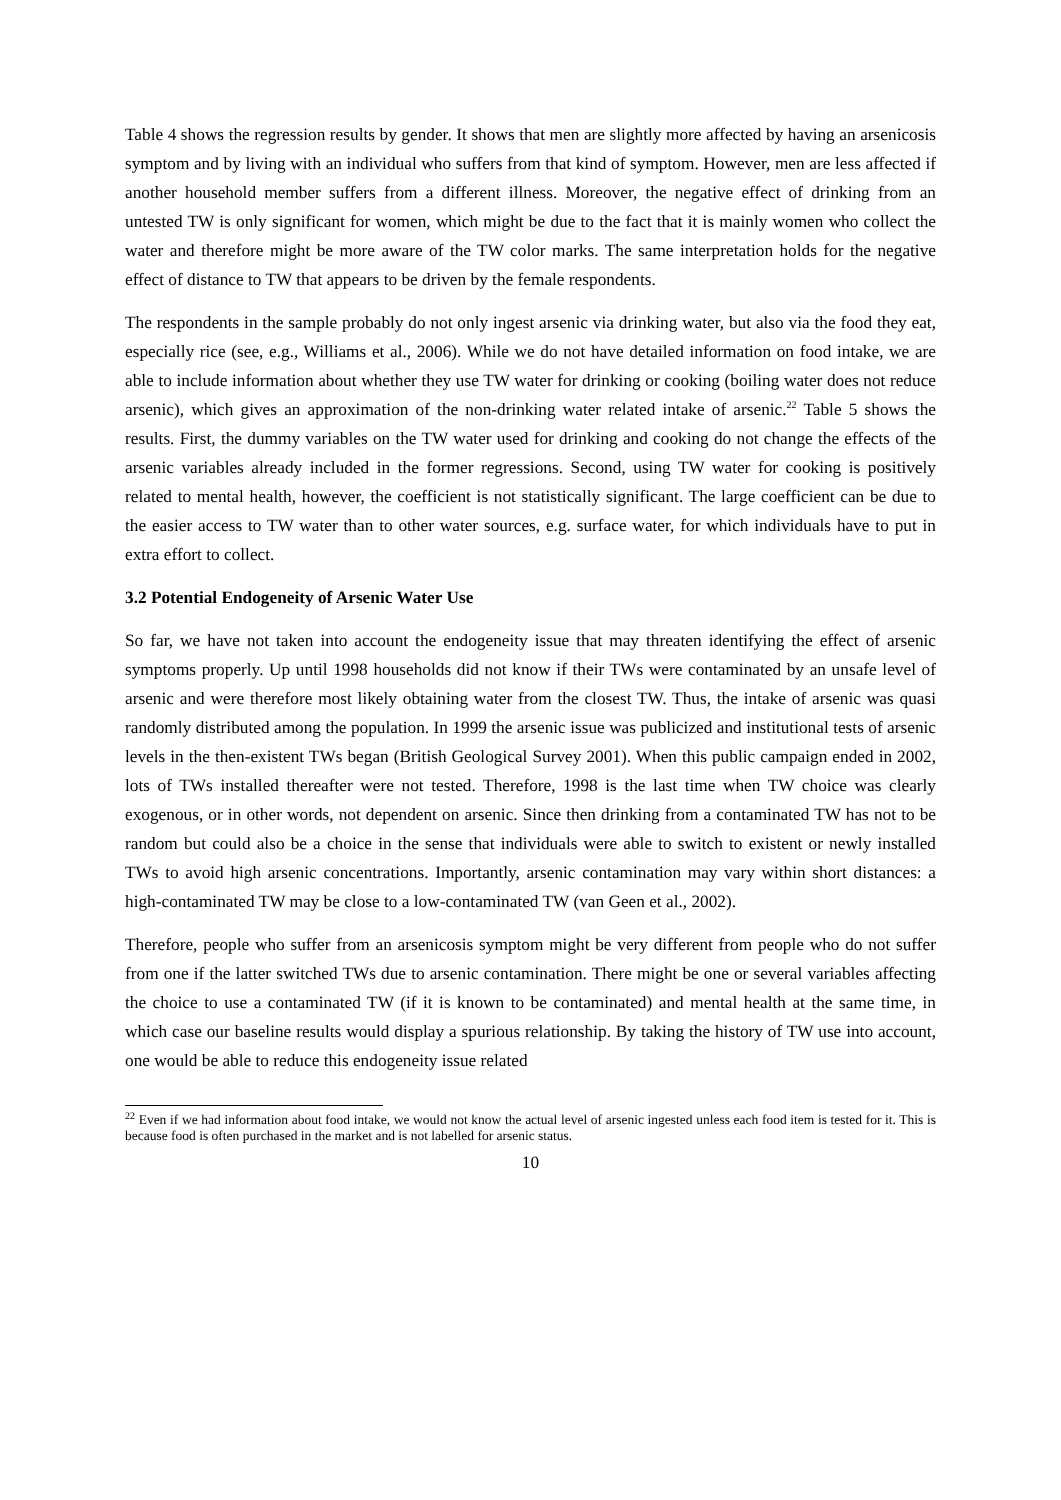Table 4 shows the regression results by gender. It shows that men are slightly more affected by having an arsenicosis symptom and by living with an individual who suffers from that kind of symptom. However, men are less affected if another household member suffers from a different illness. Moreover, the negative effect of drinking from an untested TW is only significant for women, which might be due to the fact that it is mainly women who collect the water and therefore might be more aware of the TW color marks. The same interpretation holds for the negative effect of distance to TW that appears to be driven by the female respondents.
The respondents in the sample probably do not only ingest arsenic via drinking water, but also via the food they eat, especially rice (see, e.g., Williams et al., 2006). While we do not have detailed information on food intake, we are able to include information about whether they use TW water for drinking or cooking (boiling water does not reduce arsenic), which gives an approximation of the non-drinking water related intake of arsenic.<sup>22</sup> Table 5 shows the results. First, the dummy variables on the TW water used for drinking and cooking do not change the effects of the arsenic variables already included in the former regressions. Second, using TW water for cooking is positively related to mental health, however, the coefficient is not statistically significant. The large coefficient can be due to the easier access to TW water than to other water sources, e.g. surface water, for which individuals have to put in extra effort to collect.
3.2 Potential Endogeneity of Arsenic Water Use
So far, we have not taken into account the endogeneity issue that may threaten identifying the effect of arsenic symptoms properly. Up until 1998 households did not know if their TWs were contaminated by an unsafe level of arsenic and were therefore most likely obtaining water from the closest TW. Thus, the intake of arsenic was quasi randomly distributed among the population. In 1999 the arsenic issue was publicized and institutional tests of arsenic levels in the then-existent TWs began (British Geological Survey 2001). When this public campaign ended in 2002, lots of TWs installed thereafter were not tested. Therefore, 1998 is the last time when TW choice was clearly exogenous, or in other words, not dependent on arsenic. Since then drinking from a contaminated TW has not to be random but could also be a choice in the sense that individuals were able to switch to existent or newly installed TWs to avoid high arsenic concentrations. Importantly, arsenic contamination may vary within short distances: a high-contaminated TW may be close to a low-contaminated TW (van Geen et al., 2002).
Therefore, people who suffer from an arsenicosis symptom might be very different from people who do not suffer from one if the latter switched TWs due to arsenic contamination. There might be one or several variables affecting the choice to use a contaminated TW (if it is known to be contaminated) and mental health at the same time, in which case our baseline results would display a spurious relationship. By taking the history of TW use into account, one would be able to reduce this endogeneity issue related
<sup>22</sup> Even if we had information about food intake, we would not know the actual level of arsenic ingested unless each food item is tested for it. This is because food is often purchased in the market and is not labelled for arsenic status.
10